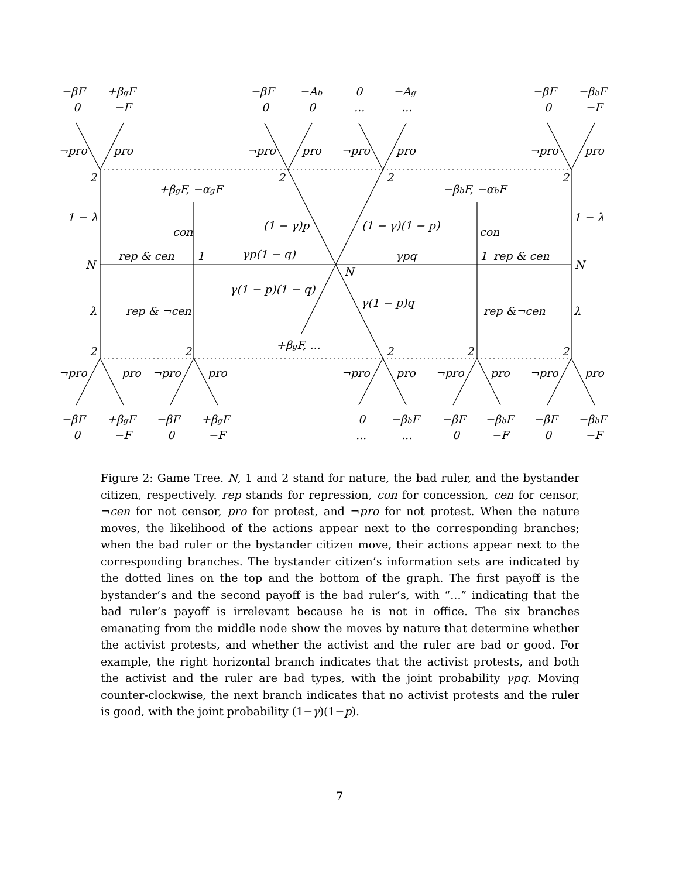−βF
0
+βgF
−F
−βF
0
−Ab
0
0
...
−Ag
...
−βF
0
−βbF
−F
¬pro
pro
¬pro
pro
¬pro
pro
¬pro
pro
2
2
2
2
+βgF, −αgF
−βbF, −αbF
1 − λ
1 − λ
(1 − γ)p
(1 − γ)(1 − p)
con
con
rep & cen
1
γp(1 − q)
γpq
1
rep & cen
N
N
N
γ(1 − p)(1 − q)
γ(1 − p)q
λ
rep & ¬cen
rep &¬cen
λ
+βgF, ...
2
2
2
2
2
¬pro
pro
¬pro
pro
¬pro
pro
¬pro
pro
¬pro
pro
−βF
+βgF
−βF
+βgF
0
−βbF
−βF
−βbF
−βF
−βbF
0
−F
0
−F
...
...
0
−F
0
−F
Figure 2: Game Tree. N, 1 and 2 stand for nature, the bad ruler, and the bystander citizen, respectively. rep stands for repression, con for concession, cen for censor, ¬cen for not censor, pro for protest, and ¬pro for not protest. When the nature moves, the likelihood of the actions appear next to the corresponding branches; when the bad ruler or the bystander citizen move, their actions appear next to the corresponding branches. The bystander citizen’s information sets are indicated by the dotted lines on the top and the bottom of the graph. The first payoff is the bystander’s and the second payoff is the bad ruler’s, with “...” indicating that the bad ruler’s payoff is irrelevant because he is not in office. The six branches emanating from the middle node show the moves by nature that determine whether the activist protests, and whether the activist and the ruler are bad or good. For example, the right horizontal branch indicates that the activist protests, and both the activist and the ruler are bad types, with the joint probability γpq. Moving counter-clockwise, the next branch indicates that no activist protests and the ruler is good, with the joint probability (1−γ)(1−p).
7